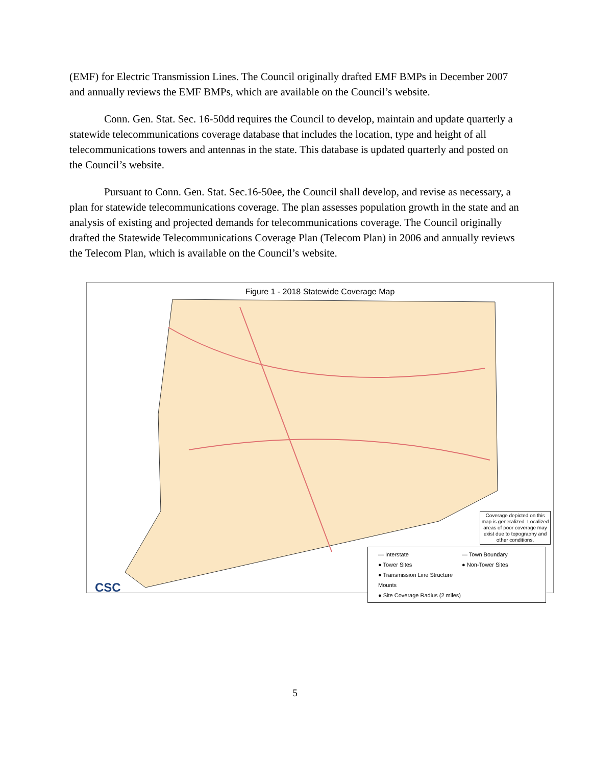(EMF) for Electric Transmission Lines. The Council originally drafted EMF BMPs in December 2007 and annually reviews the EMF BMPs, which are available on the Council’s website.
Conn. Gen. Stat. Sec. 16-50dd requires the Council to develop, maintain and update quarterly a statewide telecommunications coverage database that includes the location, type and height of all telecommunications towers and antennas in the state. This database is updated quarterly and posted on the Council’s website.
Pursuant to Conn. Gen. Stat. Sec.16-50ee, the Council shall develop, and revise as necessary, a plan for statewide telecommunications coverage. The plan assesses population growth in the state and an analysis of existing and projected demands for telecommunications coverage. The Council originally drafted the Statewide Telecommunications Coverage Plan (Telecom Plan) in 2006 and annually reviews the Telecom Plan, which is available on the Council’s website.
Figure 1 - 2018 Statewide Coverage Map
Coverage depicted on this map is generalized. Localized areas of poor coverage may exist due to topography and other conditions.
— Interstate — Town Boundary
● Tower Sites ● Non-Tower Sites
● Transmission Line Structure Mounts
● Site Coverage Radius (2 miles)
CSC
5